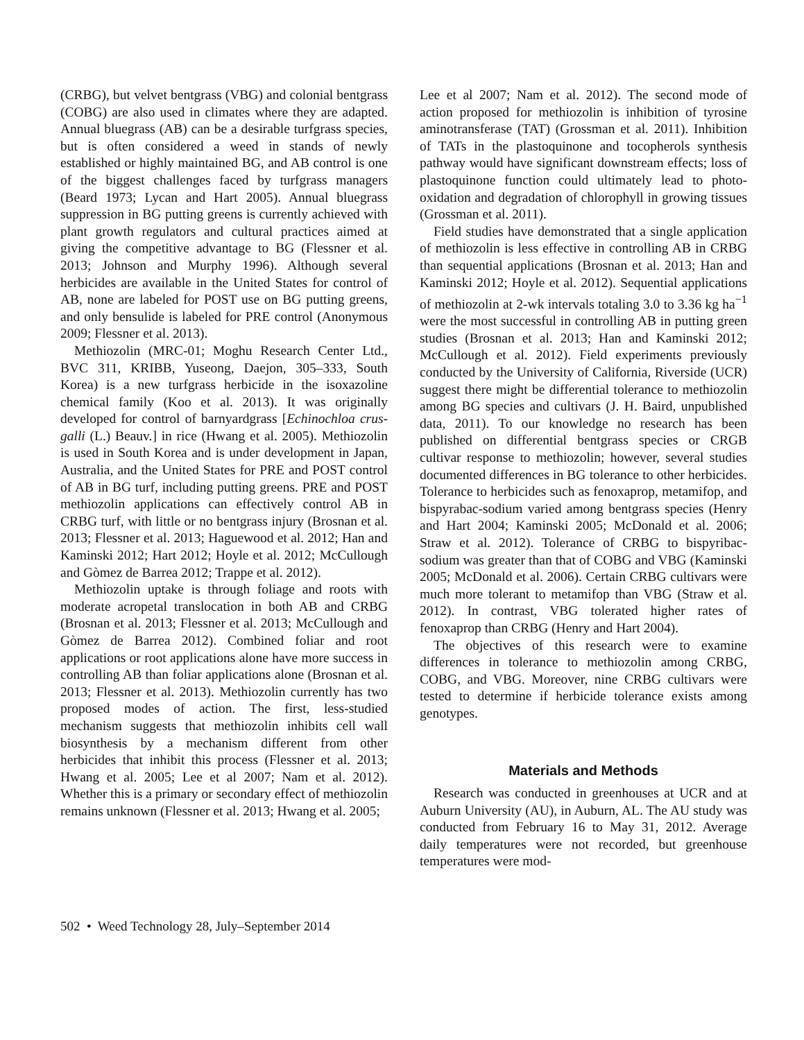(CRBG), but velvet bentgrass (VBG) and colonial bentgrass (COBG) are also used in climates where they are adapted. Annual bluegrass (AB) can be a desirable turfgrass species, but is often considered a weed in stands of newly established or highly maintained BG, and AB control is one of the biggest challenges faced by turfgrass managers (Beard 1973; Lycan and Hart 2005). Annual bluegrass suppression in BG putting greens is currently achieved with plant growth regulators and cultural practices aimed at giving the competitive advantage to BG (Flessner et al. 2013; Johnson and Murphy 1996). Although several herbicides are available in the United States for control of AB, none are labeled for POST use on BG putting greens, and only bensulide is labeled for PRE control (Anonymous 2009; Flessner et al. 2013).
Methiozolin (MRC-01; Moghu Research Center Ltd., BVC 311, KRIBB, Yuseong, Daejon, 305–333, South Korea) is a new turfgrass herbicide in the isoxazoline chemical family (Koo et al. 2013). It was originally developed for control of barnyardgrass [Echinochloa crus-galli (L.) Beauv.] in rice (Hwang et al. 2005). Methiozolin is used in South Korea and is under development in Japan, Australia, and the United States for PRE and POST control of AB in BG turf, including putting greens. PRE and POST methiozolin applications can effectively control AB in CRBG turf, with little or no bentgrass injury (Brosnan et al. 2013; Flessner et al. 2013; Haguewood et al. 2012; Han and Kaminski 2012; Hart 2012; Hoyle et al. 2012; McCullough and Gòmez de Barrea 2012; Trappe et al. 2012).
Methiozolin uptake is through foliage and roots with moderate acropetal translocation in both AB and CRBG (Brosnan et al. 2013; Flessner et al. 2013; McCullough and Gòmez de Barrea 2012). Combined foliar and root applications or root applications alone have more success in controlling AB than foliar applications alone (Brosnan et al. 2013; Flessner et al. 2013). Methiozolin currently has two proposed modes of action. The first, less-studied mechanism suggests that methiozolin inhibits cell wall biosynthesis by a mechanism different from other herbicides that inhibit this process (Flessner et al. 2013; Hwang et al. 2005; Lee et al 2007; Nam et al. 2012). Whether this is a primary or secondary effect of methiozolin remains unknown (Flessner et al. 2013; Hwang et al. 2005;
Lee et al 2007; Nam et al. 2012). The second mode of action proposed for methiozolin is inhibition of tyrosine aminotransferase (TAT) (Grossman et al. 2011). Inhibition of TATs in the plastoquinone and tocopherols synthesis pathway would have significant downstream effects; loss of plastoquinone function could ultimately lead to photo-oxidation and degradation of chlorophyll in growing tissues (Grossman et al. 2011).
Field studies have demonstrated that a single application of methiozolin is less effective in controlling AB in CRBG than sequential applications (Brosnan et al. 2013; Han and Kaminski 2012; Hoyle et al. 2012). Sequential applications of methiozolin at 2-wk intervals totaling 3.0 to 3.36 kg ha<sup>−1</sup> were the most successful in controlling AB in putting green studies (Brosnan et al. 2013; Han and Kaminski 2012; McCullough et al. 2012). Field experiments previously conducted by the University of California, Riverside (UCR) suggest there might be differential tolerance to methiozolin among BG species and cultivars (J. H. Baird, unpublished data, 2011). To our knowledge no research has been published on differential bentgrass species or CRGB cultivar response to methiozolin; however, several studies documented differences in BG tolerance to other herbicides. Tolerance to herbicides such as fenoxaprop, metamifop, and bispyrabac-sodium varied among bentgrass species (Henry and Hart 2004; Kaminski 2005; McDonald et al. 2006; Straw et al. 2012). Tolerance of CRBG to bispyribac-sodium was greater than that of COBG and VBG (Kaminski 2005; McDonald et al. 2006). Certain CRBG cultivars were much more tolerant to metamifop than VBG (Straw et al. 2012). In contrast, VBG tolerated higher rates of fenoxaprop than CRBG (Henry and Hart 2004).
The objectives of this research were to examine differences in tolerance to methiozolin among CRBG, COBG, and VBG. Moreover, nine CRBG cultivars were tested to determine if herbicide tolerance exists among genotypes.
Materials and Methods
Research was conducted in greenhouses at UCR and at Auburn University (AU), in Auburn, AL. The AU study was conducted from February 16 to May 31, 2012. Average daily temperatures were not recorded, but greenhouse temperatures were mod-
502 • Weed Technology 28, July–September 2014